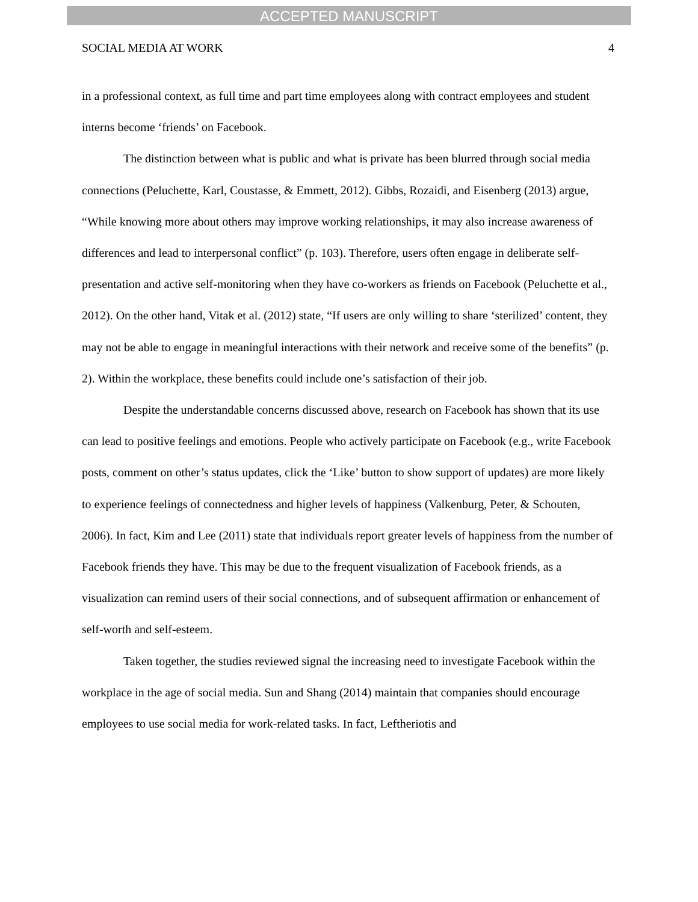ACCEPTED MANUSCRIPT
SOCIAL MEDIA AT WORK 4
in a professional context, as full time and part time employees along with contract employees and student interns become ‘friends’ on Facebook.
The distinction between what is public and what is private has been blurred through social media connections (Peluchette, Karl, Coustasse, & Emmett, 2012). Gibbs, Rozaidi, and Eisenberg (2013) argue, “While knowing more about others may improve working relationships, it may also increase awareness of differences and lead to interpersonal conflict” (p. 103). Therefore, users often engage in deliberate self-presentation and active self-monitoring when they have co-workers as friends on Facebook (Peluchette et al., 2012). On the other hand, Vitak et al. (2012) state, “If users are only willing to share ‘sterilized’ content, they may not be able to engage in meaningful interactions with their network and receive some of the benefits” (p. 2). Within the workplace, these benefits could include one’s satisfaction of their job.
Despite the understandable concerns discussed above, research on Facebook has shown that its use can lead to positive feelings and emotions. People who actively participate on Facebook (e.g., write Facebook posts, comment on other’s status updates, click the ‘Like’ button to show support of updates) are more likely to experience feelings of connectedness and higher levels of happiness (Valkenburg, Peter, & Schouten, 2006). In fact, Kim and Lee (2011) state that individuals report greater levels of happiness from the number of Facebook friends they have. This may be due to the frequent visualization of Facebook friends, as a visualization can remind users of their social connections, and of subsequent affirmation or enhancement of self-worth and self-esteem.
Taken together, the studies reviewed signal the increasing need to investigate Facebook within the workplace in the age of social media. Sun and Shang (2014) maintain that companies should encourage employees to use social media for work-related tasks. In fact, Leftheriotis and